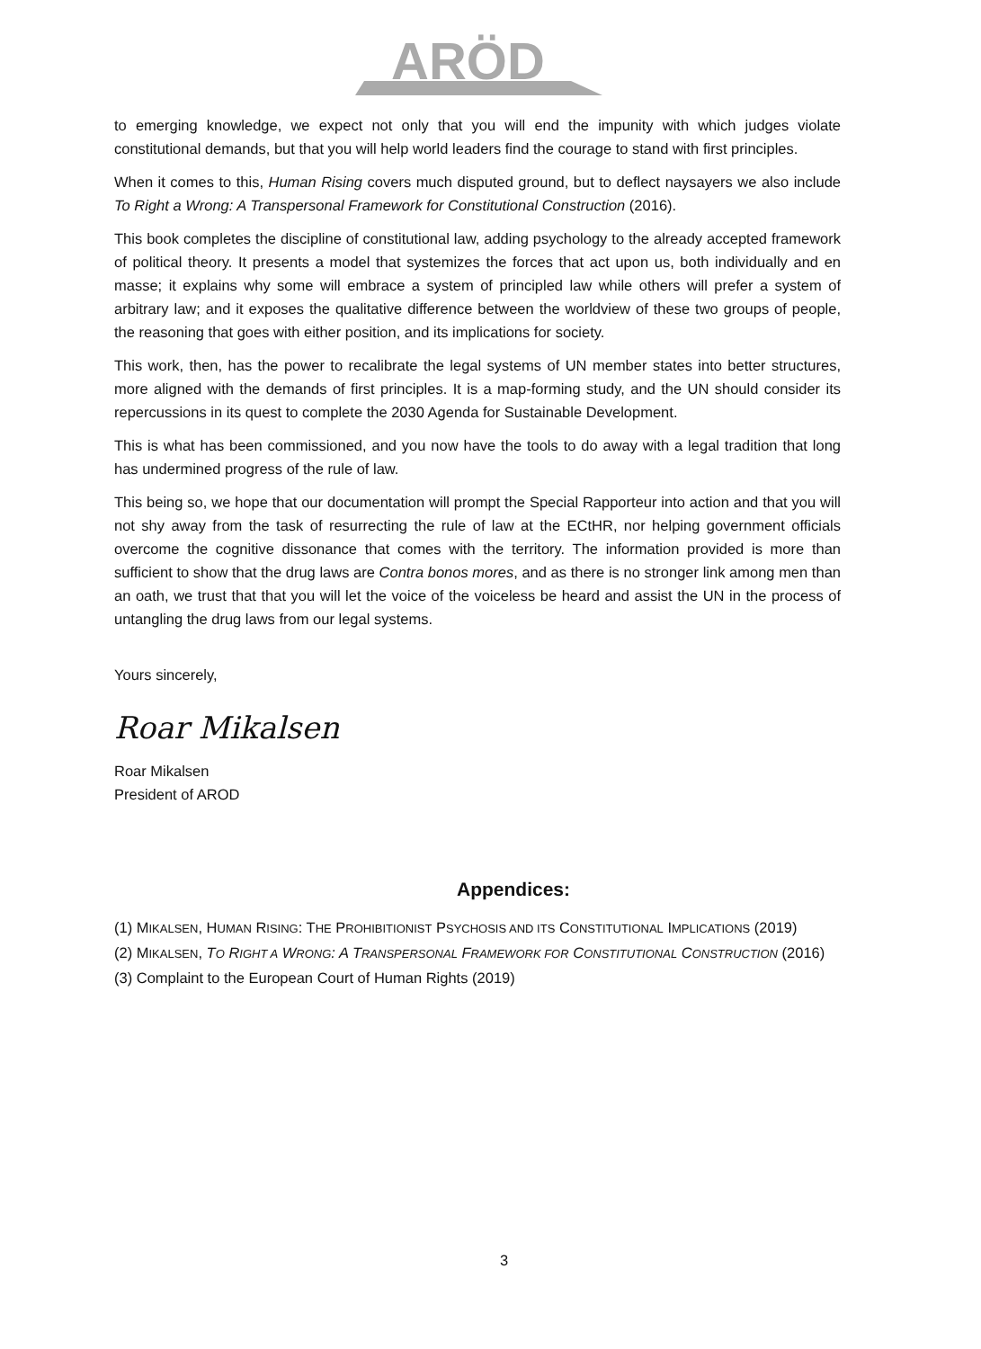ARÖD
to emerging knowledge, we expect not only that you will end the impunity with which judges violate constitutional demands, but that you will help world leaders find the courage to stand with first principles.
When it comes to this, Human Rising covers much disputed ground, but to deflect naysayers we also include To Right a Wrong: A Transpersonal Framework for Constitutional Construction (2016).
This book completes the discipline of constitutional law, adding psychology to the already accepted framework of political theory. It presents a model that systemizes the forces that act upon us, both individually and en masse; it explains why some will embrace a system of principled law while others will prefer a system of arbitrary law; and it exposes the qualitative difference between the worldview of these two groups of people, the reasoning that goes with either position, and its implications for society.
This work, then, has the power to recalibrate the legal systems of UN member states into better structures, more aligned with the demands of first principles. It is a map-forming study, and the UN should consider its repercussions in its quest to complete the 2030 Agenda for Sustainable Development.
This is what has been commissioned, and you now have the tools to do away with a legal tradition that long has undermined progress of the rule of law.
This being so, we hope that our documentation will prompt the Special Rapporteur into action and that you will not shy away from the task of resurrecting the rule of law at the ECtHR, nor helping government officials overcome the cognitive dissonance that comes with the territory. The information provided is more than sufficient to show that the drug laws are Contra bonos mores, and as there is no stronger link among men than an oath, we trust that that you will let the voice of the voiceless be heard and assist the UN in the process of untangling the drug laws from our legal systems.
Yours sincerely,
Roar Mikalsen
Roar Mikalsen
President of AROD
Appendices:
(1) MIKALSEN, HUMAN RISING: THE PROHIBITIONIST PSYCHOSIS AND ITS CONSTITUTIONAL IMPLICATIONS (2019)
(2) MIKALSEN, TO RIGHT A WRONG: A TRANSPERSONAL FRAMEWORK FOR CONSTITUTIONAL CONSTRUCTION (2016)
(3) Complaint to the European Court of Human Rights (2019)
3